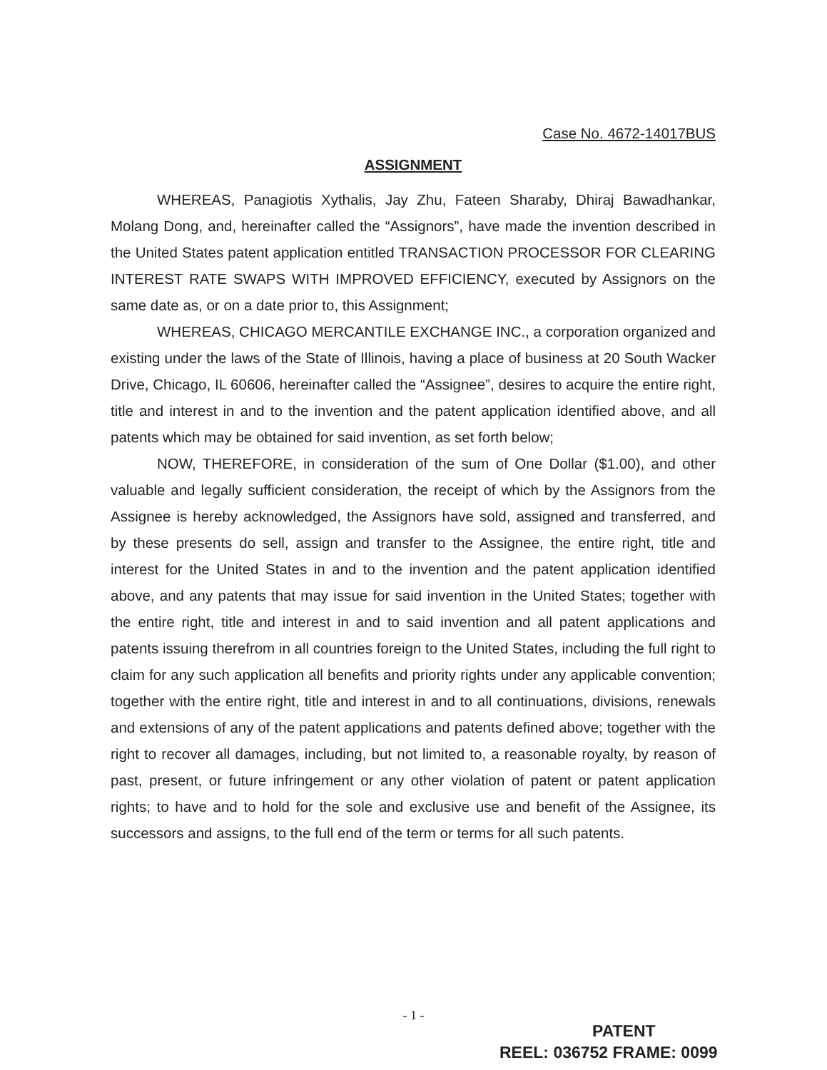Case No. 4672-14017BUS
ASSIGNMENT
WHEREAS, Panagiotis Xythalis, Jay Zhu, Fateen Sharaby, Dhiraj Bawadhankar, Molang Dong, and, hereinafter called the “Assignors”, have made the invention described in the United States patent application entitled TRANSACTION PROCESSOR FOR CLEARING INTEREST RATE SWAPS WITH IMPROVED EFFICIENCY, executed by Assignors on the same date as, or on a date prior to, this Assignment;
WHEREAS, CHICAGO MERCANTILE EXCHANGE INC., a corporation organized and existing under the laws of the State of Illinois, having a place of business at 20 South Wacker Drive, Chicago, IL 60606, hereinafter called the “Assignee”, desires to acquire the entire right, title and interest in and to the invention and the patent application identified above, and all patents which may be obtained for said invention, as set forth below;
NOW, THEREFORE, in consideration of the sum of One Dollar ($1.00), and other valuable and legally sufficient consideration, the receipt of which by the Assignors from the Assignee is hereby acknowledged, the Assignors have sold, assigned and transferred, and by these presents do sell, assign and transfer to the Assignee, the entire right, title and interest for the United States in and to the invention and the patent application identified above, and any patents that may issue for said invention in the United States; together with the entire right, title and interest in and to said invention and all patent applications and patents issuing therefrom in all countries foreign to the United States, including the full right to claim for any such application all benefits and priority rights under any applicable convention; together with the entire right, title and interest in and to all continuations, divisions, renewals and extensions of any of the patent applications and patents defined above; together with the right to recover all damages, including, but not limited to, a reasonable royalty, by reason of past, present, or future infringement or any other violation of patent or patent application rights; to have and to hold for the sole and exclusive use and benefit of the Assignee, its successors and assigns, to the full end of the term or terms for all such patents.
- 1 -
PATENT
REEL: 036752 FRAME: 0099